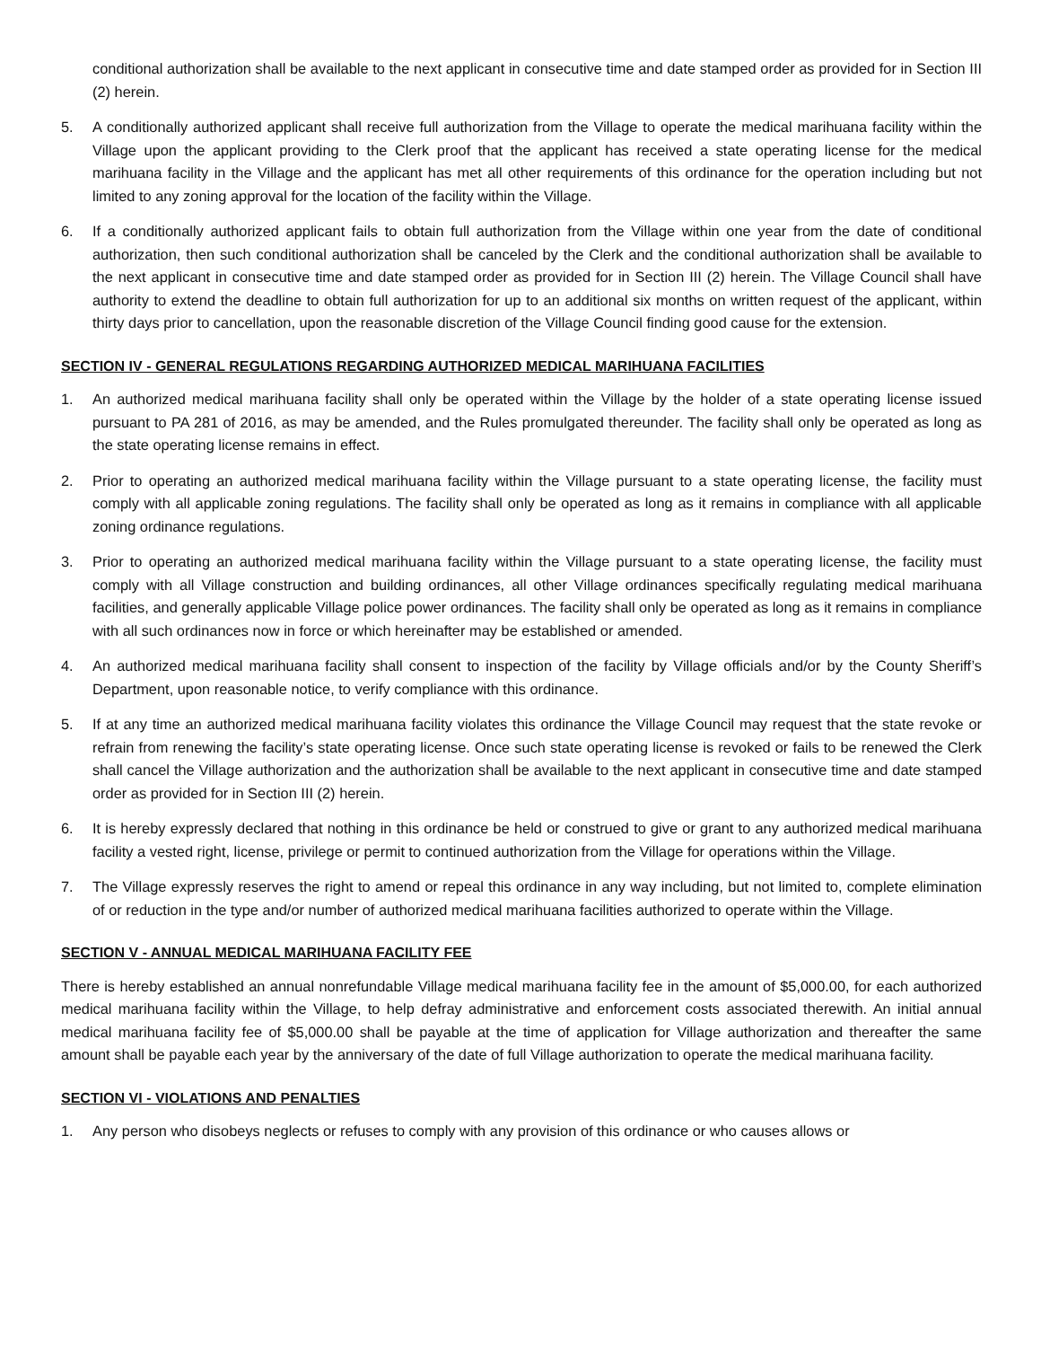conditional authorization shall be available to the next applicant in consecutive time and date stamped order as provided for in Section III (2) herein.
5. A conditionally authorized applicant shall receive full authorization from the Village to operate the medical marihuana facility within the Village upon the applicant providing to the Clerk proof that the applicant has received a state operating license for the medical marihuana facility in the Village and the applicant has met all other requirements of this ordinance for the operation including but not limited to any zoning approval for the location of the facility within the Village.
6. If a conditionally authorized applicant fails to obtain full authorization from the Village within one year from the date of conditional authorization, then such conditional authorization shall be canceled by the Clerk and the conditional authorization shall be available to the next applicant in consecutive time and date stamped order as provided for in Section III (2) herein. The Village Council shall have authority to extend the deadline to obtain full authorization for up to an additional six months on written request of the applicant, within thirty days prior to cancellation, upon the reasonable discretion of the Village Council finding good cause for the extension.
SECTION IV - GENERAL REGULATIONS REGARDING AUTHORIZED MEDICAL MARIHUANA FACILITIES
1. An authorized medical marihuana facility shall only be operated within the Village by the holder of a state operating license issued pursuant to PA 281 of 2016, as may be amended, and the Rules promulgated thereunder. The facility shall only be operated as long as the state operating license remains in effect.
2. Prior to operating an authorized medical marihuana facility within the Village pursuant to a state operating license, the facility must comply with all applicable zoning regulations. The facility shall only be operated as long as it remains in compliance with all applicable zoning ordinance regulations.
3. Prior to operating an authorized medical marihuana facility within the Village pursuant to a state operating license, the facility must comply with all Village construction and building ordinances, all other Village ordinances specifically regulating medical marihuana facilities, and generally applicable Village police power ordinances. The facility shall only be operated as long as it remains in compliance with all such ordinances now in force or which hereinafter may be established or amended.
4. An authorized medical marihuana facility shall consent to inspection of the facility by Village officials and/or by the County Sheriff’s Department, upon reasonable notice, to verify compliance with this ordinance.
5. If at any time an authorized medical marihuana facility violates this ordinance the Village Council may request that the state revoke or refrain from renewing the facility’s state operating license. Once such state operating license is revoked or fails to be renewed the Clerk shall cancel the Village authorization and the authorization shall be available to the next applicant in consecutive time and date stamped order as provided for in Section III (2) herein.
6. It is hereby expressly declared that nothing in this ordinance be held or construed to give or grant to any authorized medical marihuana facility a vested right, license, privilege or permit to continued authorization from the Village for operations within the Village.
7. The Village expressly reserves the right to amend or repeal this ordinance in any way including, but not limited to, complete elimination of or reduction in the type and/or number of authorized medical marihuana facilities authorized to operate within the Village.
SECTION V - ANNUAL MEDICAL MARIHUANA FACILITY FEE
There is hereby established an annual nonrefundable Village medical marihuana facility fee in the amount of $5,000.00, for each authorized medical marihuana facility within the Village, to help defray administrative and enforcement costs associated therewith. An initial annual medical marihuana facility fee of $5,000.00 shall be payable at the time of application for Village authorization and thereafter the same amount shall be payable each year by the anniversary of the date of full Village authorization to operate the medical marihuana facility.
SECTION VI - VIOLATIONS AND PENALTIES
1. Any person who disobeys neglects or refuses to comply with any provision of this ordinance or who causes allows or